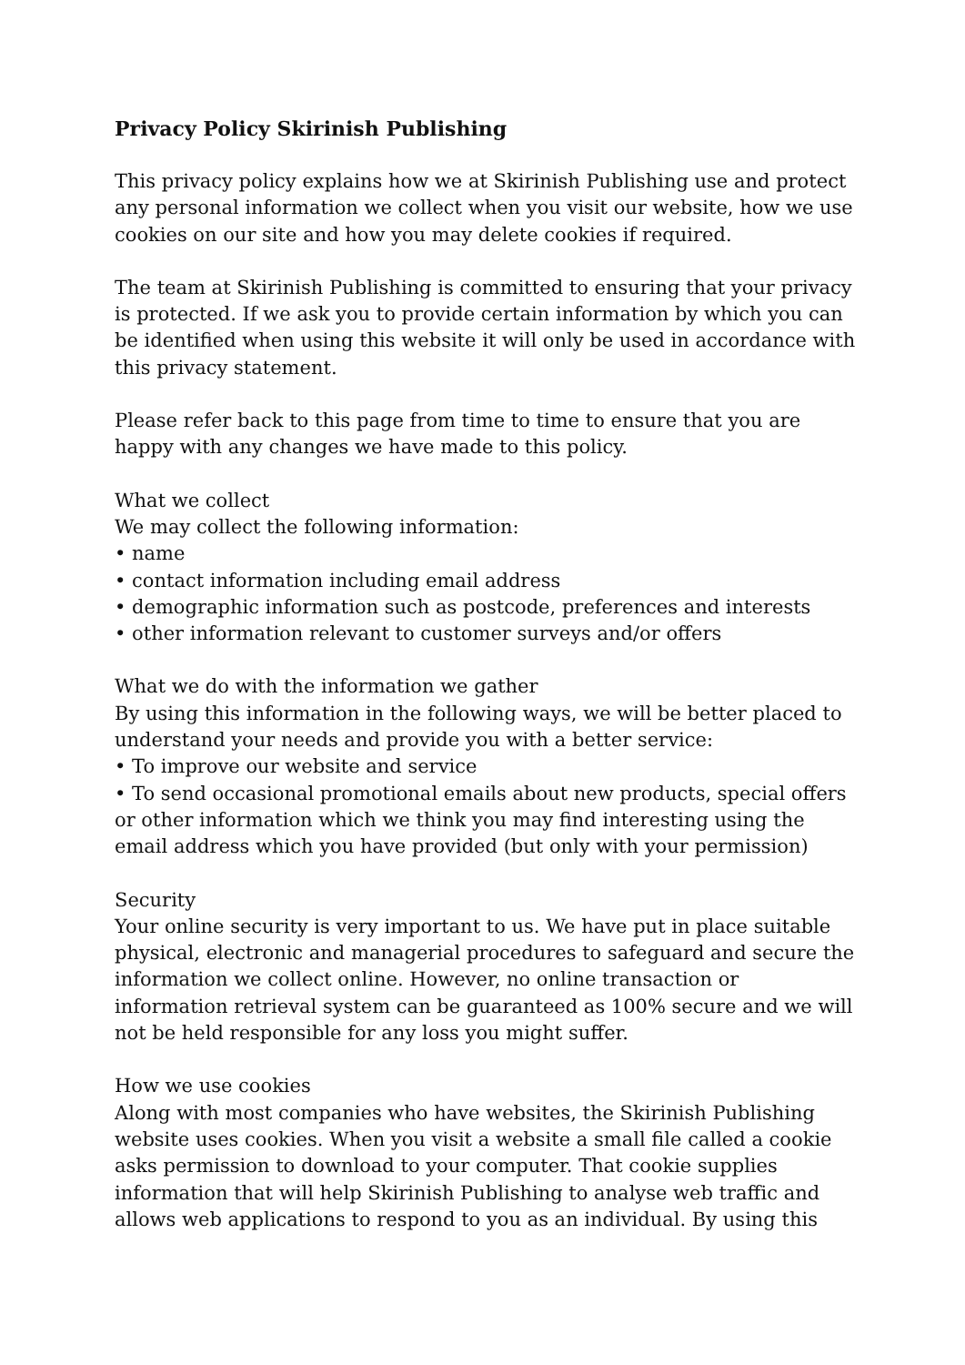Privacy Policy Skirinish Publishing
This privacy policy explains how we at Skirinish Publishing use and protect any personal information we collect when you visit our website, how we use cookies on our site and how you may delete cookies if required.
The team at Skirinish Publishing is committed to ensuring that your privacy is protected. If we ask you to provide certain information by which you can be identified when using this website it will only be used in accordance with this privacy statement.
Please refer back to this page from time to time to ensure that you are happy with any changes we have made to this policy.
What we collect
We may collect the following information:
• name
• contact information including email address
• demographic information such as postcode, preferences and interests
• other information relevant to customer surveys and/or offers
What we do with the information we gather
By using this information in the following ways, we will be better placed to understand your needs and provide you with a better service:
• To improve our website and service
• To send occasional promotional emails about new products, special offers or other information which we think you may find interesting using the email address which you have provided (but only with your permission)
Security
Your online security is very important to us. We have put in place suitable physical, electronic and managerial procedures to safeguard and secure the information we collect online. However, no online transaction or information retrieval system can be guaranteed as 100% secure and we will not be held responsible for any loss you might suffer.
How we use cookies
Along with most companies who have websites, the Skirinish Publishing website uses cookies. When you visit a website a small file called a cookie asks permission to download to your computer. That cookie supplies information that will help Skirinish Publishing to analyse web traffic and allows web applications to respond to you as an individual. By using this